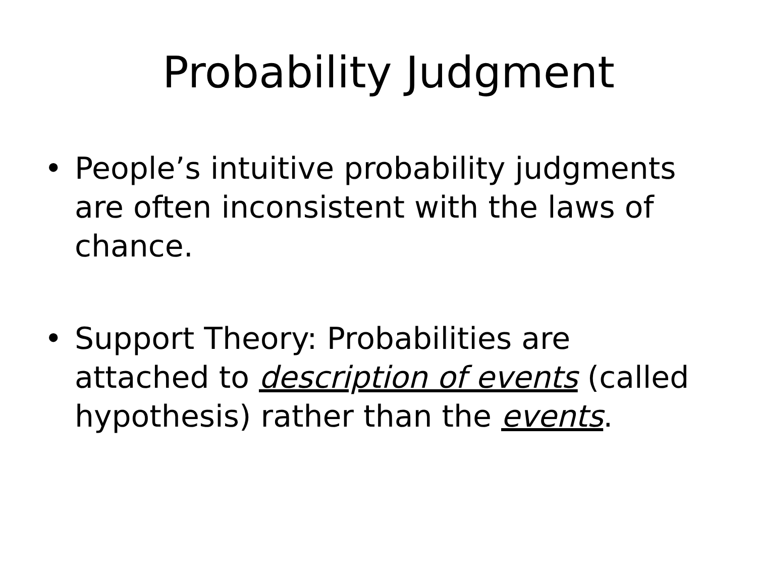Probability Judgment
• People’s intuitive probability judgments are often inconsistent with the laws of chance.
• Support Theory: Probabilities are attached to description of events (called hypothesis) rather than the events.